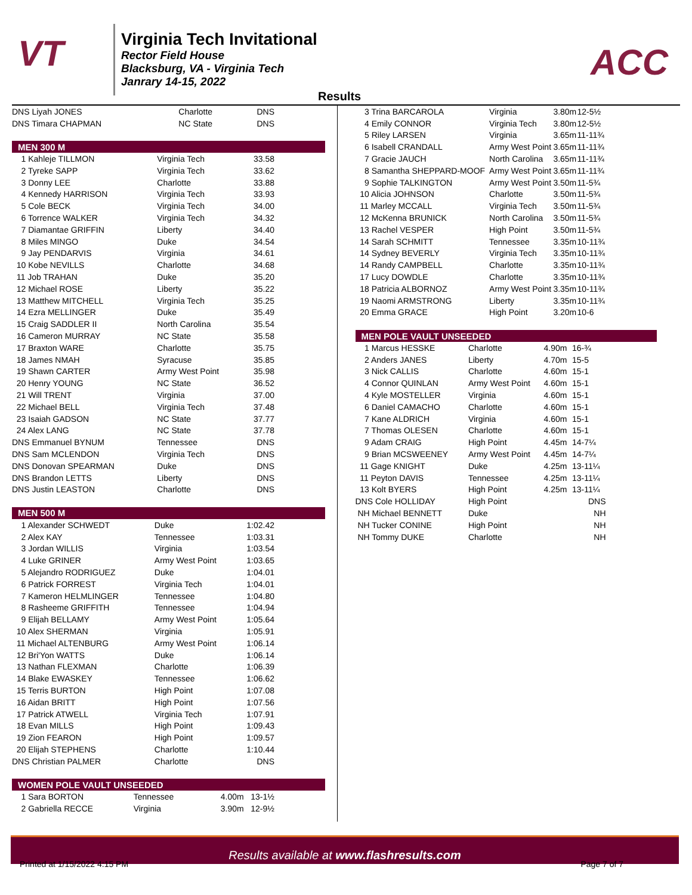VT
Virginia Tech Invitational
Rector Field House
Blacksburg, VA - Virginia Tech
Janrary 14-15, 2022
ACC
Results
| DNS Liyah JONES | Charlotte | DNS |
| DNS Timara CHAPMAN | NC State | DNS |
| MEN 300 M |
| 1 Kahleje TILLMON | Virginia Tech | 33.58 |
| 2 Tyreke SAPP | Virginia Tech | 33.62 |
| 3 Donny LEE | Charlotte | 33.88 |
| 4 Kennedy HARRISON | Virginia Tech | 33.93 |
| 5 Cole BECK | Virginia Tech | 34.00 |
| 6 Torrence WALKER | Virginia Tech | 34.32 |
| 7 Diamantae GRIFFIN | Liberty | 34.40 |
| 8 Miles MINGO | Duke | 34.54 |
| 9 Jay PENDARVIS | Virginia | 34.61 |
| 10 Kobe NEVILLS | Charlotte | 34.68 |
| 11 Job TRAHAN | Duke | 35.20 |
| 12 Michael ROSE | Liberty | 35.22 |
| 13 Matthew MITCHELL | Virginia Tech | 35.25 |
| 14 Ezra MELLINGER | Duke | 35.49 |
| 15 Craig SADDLER II | North Carolina | 35.54 |
| 16 Cameron MURRAY | NC State | 35.58 |
| 17 Braxton WARE | Charlotte | 35.75 |
| 18 James NMAH | Syracuse | 35.85 |
| 19 Shawn CARTER | Army West Point | 35.98 |
| 20 Henry YOUNG | NC State | 36.52 |
| 21 Will TRENT | Virginia | 37.00 |
| 22 Michael BELL | Virginia Tech | 37.48 |
| 23 Isaiah GADSON | NC State | 37.77 |
| 24 Alex LANG | NC State | 37.78 |
| DNS Emmanuel BYNUM | Tennessee | DNS |
| DNS Sam MCLENDON | Virginia Tech | DNS |
| DNS Donovan SPEARMAN | Duke | DNS |
| DNS Brandon LETTS | Liberty | DNS |
| DNS Justin LEASTON | Charlotte | DNS |
| MEN 500 M |
| 1 Alexander SCHWEDT | Duke | 1:02.42 |
| 2 Alex KAY | Tennessee | 1:03.31 |
| 3 Jordan WILLIS | Virginia | 1:03.54 |
| 4 Luke GRINER | Army West Point | 1:03.65 |
| 5 Alejandro RODRIGUEZ | Duke | 1:04.01 |
| 6 Patrick FORREST | Virginia Tech | 1:04.01 |
| 7 Kameron HELMLINGER | Tennessee | 1:04.80 |
| 8 Rasheeme GRIFFITH | Tennessee | 1:04.94 |
| 9 Elijah BELLAMY | Army West Point | 1:05.64 |
| 10 Alex SHERMAN | Virginia | 1:05.91 |
| 11 Michael ALTENBURG | Army West Point | 1:06.14 |
| 12 Bri'Yon WATTS | Duke | 1:06.14 |
| 13 Nathan FLEXMAN | Charlotte | 1:06.39 |
| 14 Blake EWASKEY | Tennessee | 1:06.62 |
| 15 Terris BURTON | High Point | 1:07.08 |
| 16 Aidan BRITT | High Point | 1:07.56 |
| 17 Patrick ATWELL | Virginia Tech | 1:07.91 |
| 18 Evan MILLS | High Point | 1:09.43 |
| 19 Zion FEARON | High Point | 1:09.57 |
| 20 Elijah STEPHENS | Charlotte | 1:10.44 |
| DNS Christian PALMER | Charlotte | DNS |
| WOMEN POLE VAULT UNSEEDED |
| 1 Sara BORTON | Tennessee | 4.00m 13-1½ |
| 2 Gabriella RECCE | Virginia | 3.90m 12-9½ |
| 3 Trina BARCAROLA | Virginia | 3.80m | 12-5½ |
| 4 Emily CONNOR | Virginia Tech | 3.80m | 12-5½ |
| 5 Riley LARSEN | Virginia | 3.65m | 11-11¾ |
| 6 Isabell CRANDALL | Army West Point | 3.65m | 11-11¾ |
| 7 Gracie JAUCH | North Carolina | 3.65m | 11-11¾ |
| 8 Samantha SHEPPARD-MOOF | Army West Point | 3.65m | 11-11¾ |
| 9 Sophie TALKINGTON | Army West Point | 3.50m | 11-5¾ |
| 10 Alicia JOHNSON | Charlotte | 3.50m | 11-5¾ |
| 11 Marley MCCALL | Virginia Tech | 3.50m | 11-5¾ |
| 12 McKenna BRUNICK | North Carolina | 3.50m | 11-5¾ |
| 13 Rachel VESPER | High Point | 3.50m | 11-5¾ |
| 14 Sarah SCHMITT | Tennessee | 3.35m | 10-11¾ |
| 14 Sydney BEVERLY | Virginia Tech | 3.35m | 10-11¾ |
| 14 Randy CAMPBELL | Charlotte | 3.35m | 10-11¾ |
| 17 Lucy DOWDLE | Charlotte | 3.35m | 10-11¾ |
| 18 Patricia ALBORNOZ | Army West Point | 3.35m | 10-11¾ |
| 19 Naomi ARMSTRONG | Liberty | 3.35m | 10-11¾ |
| 20 Emma GRACE | High Point | 3.20m | 10-6 |
| MEN POLE VAULT UNSEEDED |
| 1 Marcus HESSKE | Charlotte | 4.90m | 16-¾ |
| 2 Anders JANES | Liberty | 4.70m | 15-5 |
| 3 Nick CALLIS | Charlotte | 4.60m | 15-1 |
| 4 Connor QUINLAN | Army West Point | 4.60m | 15-1 |
| 4 Kyle MOSTELLER | Virginia | 4.60m | 15-1 |
| 6 Daniel CAMACHO | Charlotte | 4.60m | 15-1 |
| 7 Kane ALDRICH | Virginia | 4.60m | 15-1 |
| 7 Thomas OLESEN | Charlotte | 4.60m | 15-1 |
| 9 Adam CRAIG | High Point | 4.45m | 14-7¼ |
| 9 Brian MCSWEENEY | Army West Point | 4.45m | 14-7¼ |
| 11 Gage KNIGHT | Duke | 4.25m | 13-11¼ |
| 11 Peyton DAVIS | Tennessee | 4.25m | 13-11¼ |
| 13 Kolt BYERS | High Point | 4.25m | 13-11¼ |
| DNS Cole HOLLIDAY | High Point | | DNS |
| NH Michael BENNETT | Duke | | NH |
| NH Tucker CONINE | High Point | | NH |
| NH Tommy DUKE | Charlotte | | NH |
Results available at www.flashresults.com
Printed at 1/15/2022 4:15 PM Page 7 of 7